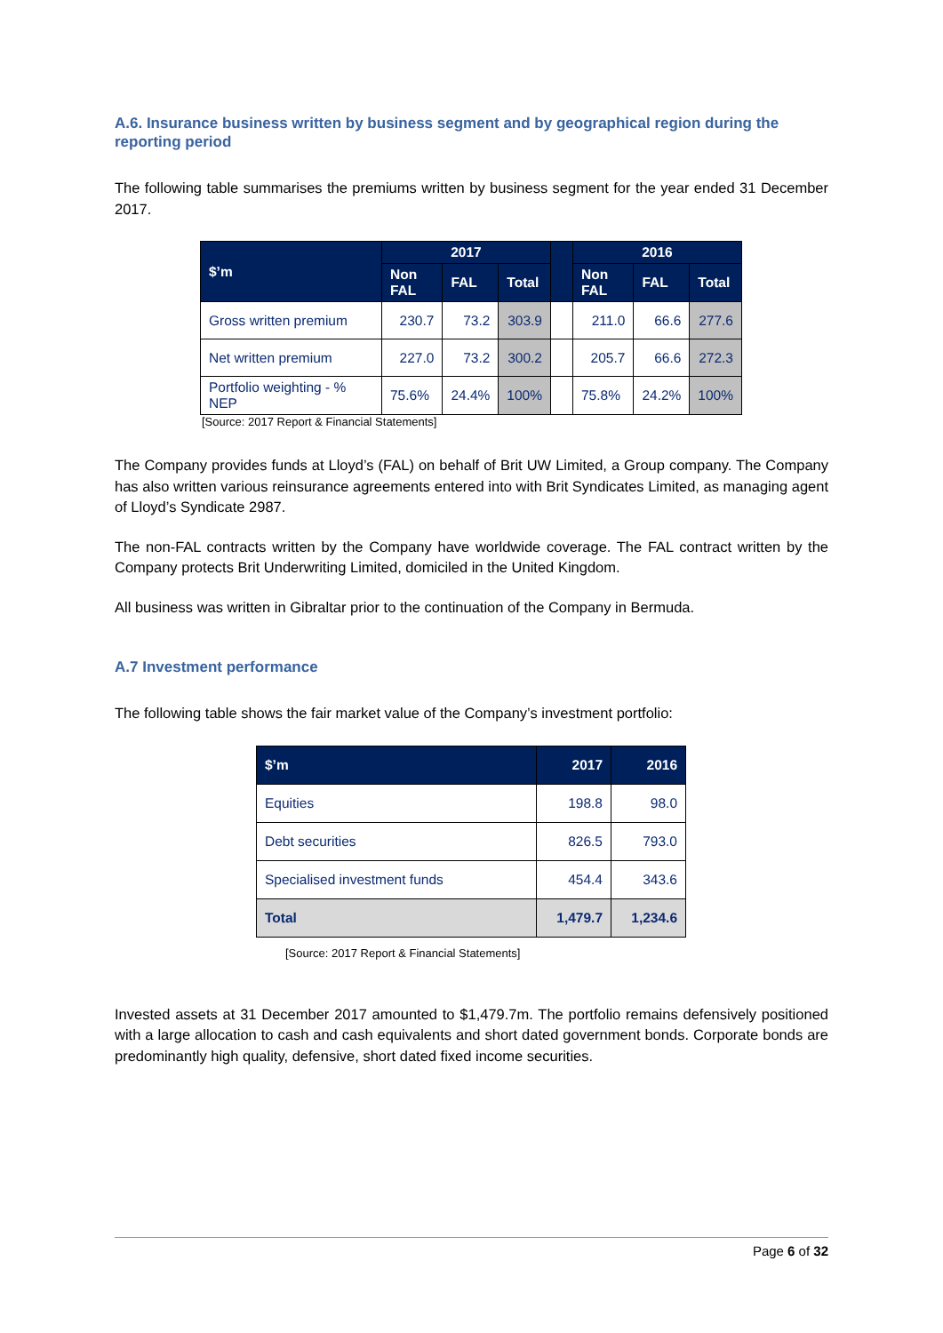A.6. Insurance business written by business segment and by geographical region during the reporting period
The following table summarises the premiums written by business segment for the year ended 31 December 2017.
| $’m | 2017 | | | | 2016 | | |
| --- | --- | --- | --- | --- | --- | --- | --- |
| | Non FAL | FAL | Total | | Non FAL | FAL | Total |
| Gross written premium | 230.7 | 73.2 | 303.9 | | 211.0 | 66.6 | 277.6 |
| Net written premium | 227.0 | 73.2 | 300.2 | | 205.7 | 66.6 | 272.3 |
| Portfolio weighting - % NEP | 75.6% | 24.4% | 100% | | 75.8% | 24.2% | 100% |
[Source: 2017 Report & Financial Statements]
The Company provides funds at Lloyd’s (FAL) on behalf of Brit UW Limited, a Group company. The Company has also written various reinsurance agreements entered into with Brit Syndicates Limited, as managing agent of Lloyd’s Syndicate 2987.
The non-FAL contracts written by the Company have worldwide coverage. The FAL contract written by the Company protects Brit Underwriting Limited, domiciled in the United Kingdom.
All business was written in Gibraltar prior to the continuation of the Company in Bermuda.
A.7 Investment performance
The following table shows the fair market value of the Company’s investment portfolio:
| $’m | 2017 | 2016 |
| --- | --- | --- |
| Equities | 198.8 | 98.0 |
| Debt securities | 826.5 | 793.0 |
| Specialised investment funds | 454.4 | 343.6 |
| Total | 1,479.7 | 1,234.6 |
[Source: 2017 Report & Financial Statements]
Invested assets at 31 December 2017 amounted to $1,479.7m. The portfolio remains defensively positioned with a large allocation to cash and cash equivalents and short dated government bonds. Corporate bonds are predominantly high quality, defensive, short dated fixed income securities.
Page 6 of 32